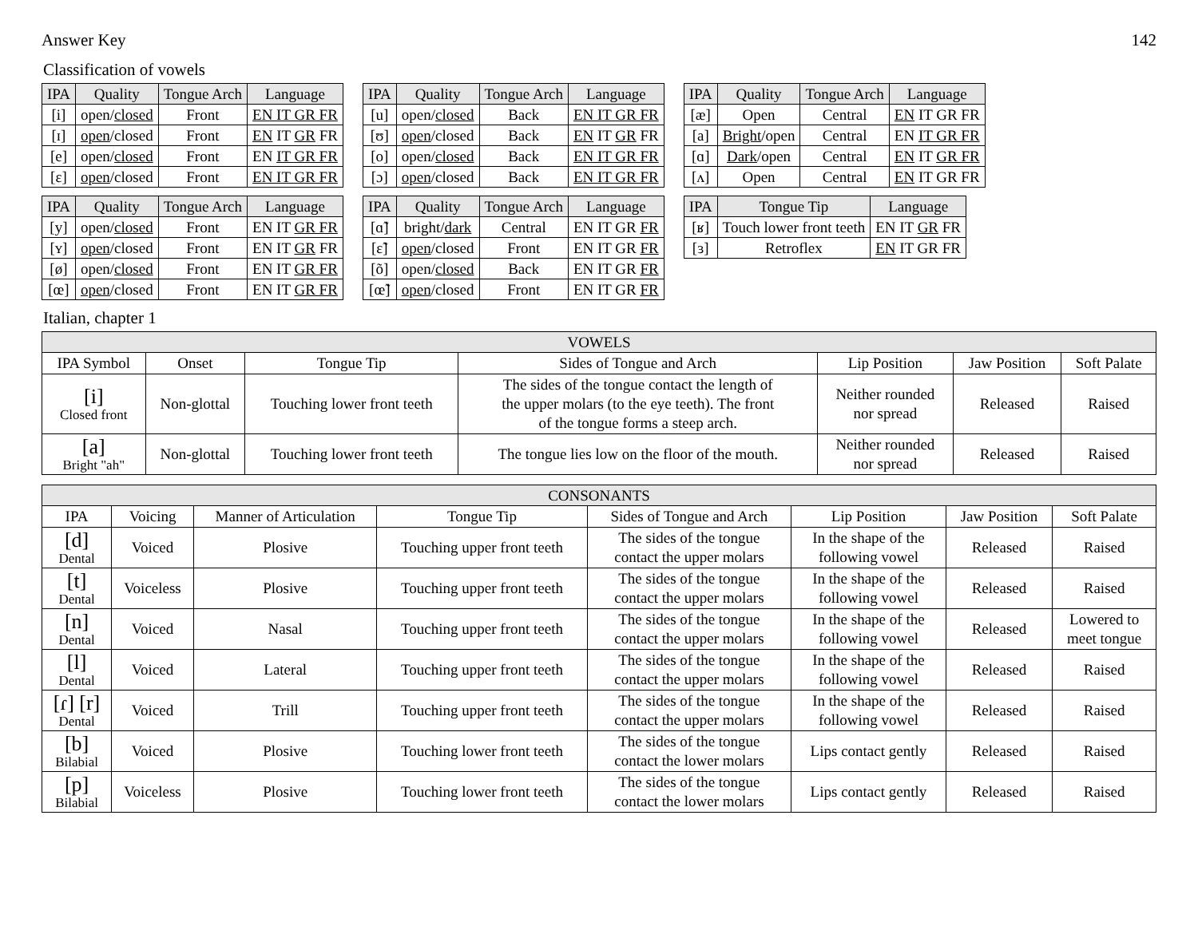Answer Key 142
Classification of vowels
| IPA | Quality | Tongue Arch | Language |
| --- | --- | --- | --- |
| [i] | open/ closed | Front | EN IT GR FR |
| [ɪ] | open /closed | Front | EN IT GR FR |
| [e] | open/ closed | Front | EN IT GR FR |
| [ɛ] | open /closed | Front | EN IT GR FR |
| IPA | Quality | Tongue Arch | Language |
| --- | --- | --- | --- |
| [u] | open/ closed | Back | EN IT GR FR |
| [ʊ] | open /closed | Back | EN IT GR FR |
| [o] | open/ closed | Back | EN IT GR FR |
| [ɔ] | open /closed | Back | EN IT GR FR |
| IPA | Quality | Tongue Arch | Language |
| --- | --- | --- | --- |
| [æ] | Open | Central | EN IT GR FR |
| [a] | Bright /open | Central | EN IT GR FR |
| [ɑ] | Dark /open | Central | EN IT GR FR |
| [ʌ] | Open | Central | EN IT GR FR |
| IPA | Quality | Tongue Arch | Language |
| --- | --- | --- | --- |
| [y] | open/ closed | Front | EN IT GR FR |
| [ʏ] | open /closed | Front | EN IT GR FR |
| [ø] | open/ closed | Front | EN IT GR FR |
| [œ] | open /closed | Front | EN IT GR FR |
| IPA | Quality | Tongue Arch | Language |
| --- | --- | --- | --- |
| [ɑ̃] | bright/ dark | Central | EN IT GR FR |
| [ɛ̃] | open /closed | Front | EN IT GR FR |
| [õ] | open/ closed | Back | EN IT GR FR |
| [œ̃] | open /closed | Front | EN IT GR FR |
| IPA | Tongue Tip | Language |
| --- | --- | --- |
| [ʁ] | Touch lower front teeth | EN IT GR FR |
| [ɜ] | Retroflex | EN IT GR FR |
Italian, chapter 1
| VOWELS | | | | | | |
| --- | --- | --- | --- | --- | --- | --- |
| IPA Symbol | Onset | Tongue Tip | Sides of Tongue and Arch | Lip Position | Jaw Position | Soft Palate |
| [i] Closed front | Non-glottal | Touching lower front teeth | The sides of the tongue contact the length of the upper molars (to the eye teeth). The front of the tongue forms a steep arch. | Neither rounded nor spread | Released | Raised |
| [a] Bright "ah" | Non-glottal | Touching lower front teeth | The tongue lies low on the floor of the mouth. | Neither rounded nor spread | Released | Raised |
| CONSONANTS | | | | | | | |
| --- | --- | --- | --- | --- | --- | --- | --- |
| IPA | Voicing | Manner of Articulation | Tongue Tip | Sides of Tongue and Arch | Lip Position | Jaw Position | Soft Palate |
| [d] Dental | Voiced | Plosive | Touching upper front teeth | The sides of the tongue contact the upper molars | In the shape of the following vowel | Released | Raised |
| [t] Dental | Voiceless | Plosive | Touching upper front teeth | The sides of the tongue contact the upper molars | In the shape of the following vowel | Released | Raised |
| [n] Dental | Voiced | Nasal | Touching upper front teeth | The sides of the tongue contact the upper molars | In the shape of the following vowel | Released | Lowered to meet tongue |
| [l] Dental | Voiced | Lateral | Touching upper front teeth | The sides of the tongue contact the upper molars | In the shape of the following vowel | Released | Raised |
| [ɾ] [r] Dental | Voiced | Trill | Touching upper front teeth | The sides of the tongue contact the upper molars | In the shape of the following vowel | Released | Raised |
| [b] Bilabial | Voiced | Plosive | Touching lower front teeth | The sides of the tongue contact the lower molars | Lips contact gently | Released | Raised |
| [p] Bilabial | Voiceless | Plosive | Touching lower front teeth | The sides of the tongue contact the lower molars | Lips contact gently | Released | Raised |